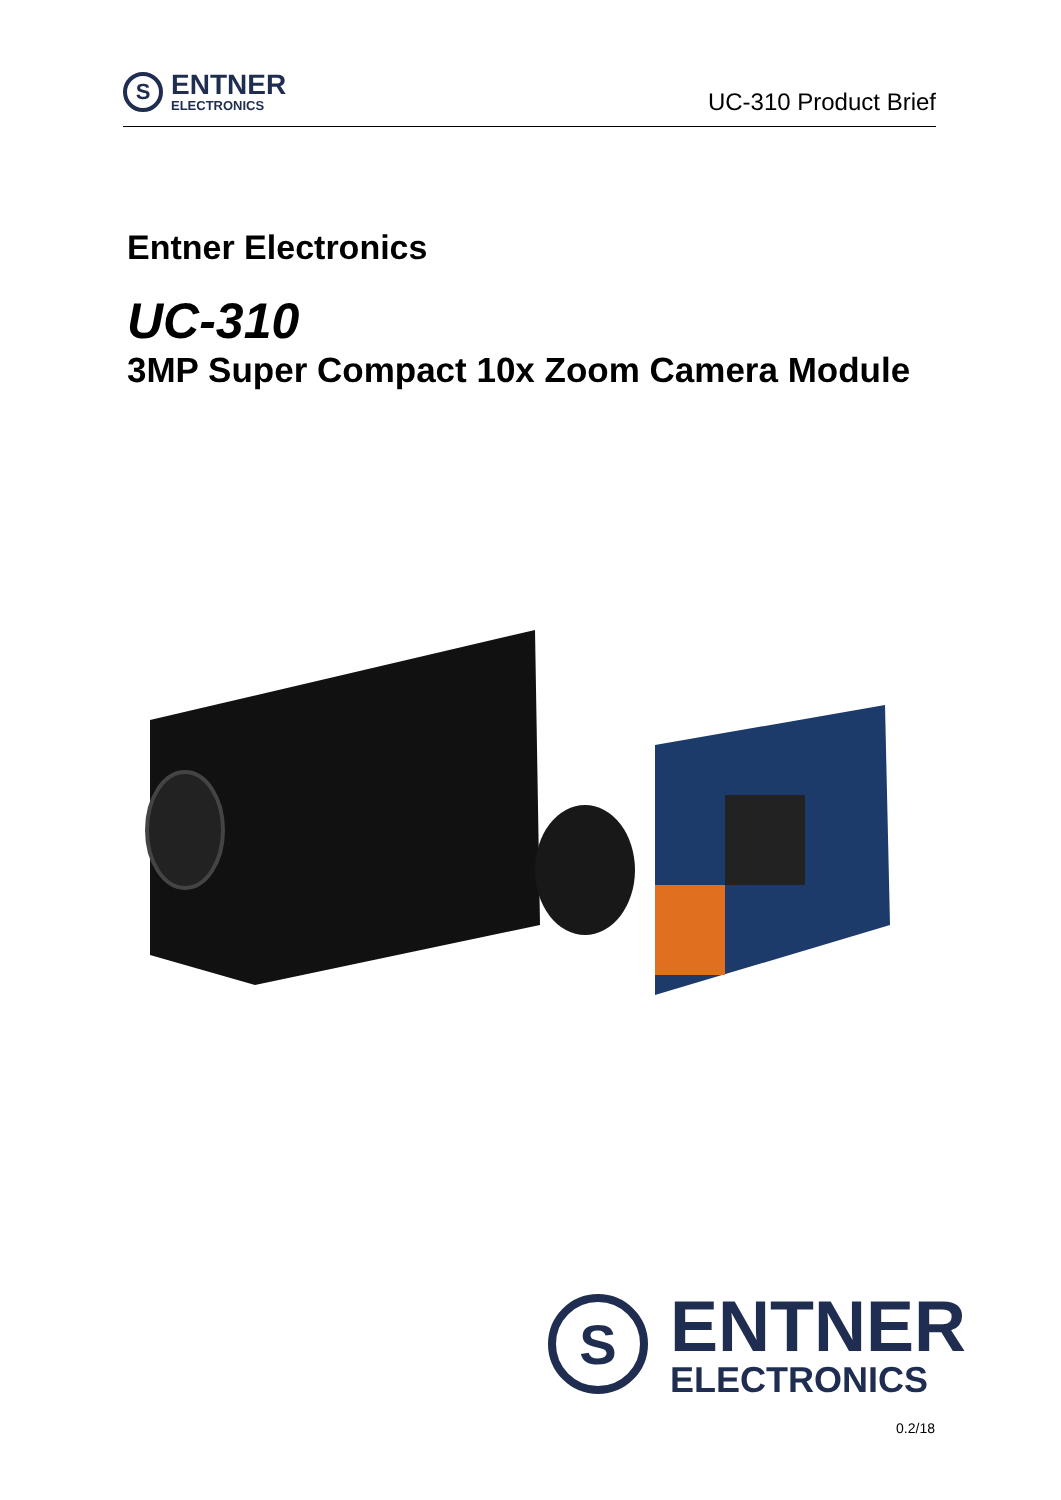S
ENTNER
ELECTRONICS
UC-310 Product Brief
Entner Electronics
UC-310
3MP Super Compact 10x Zoom Camera Module
S
ENTNER
ELECTRONICS
0.2/18